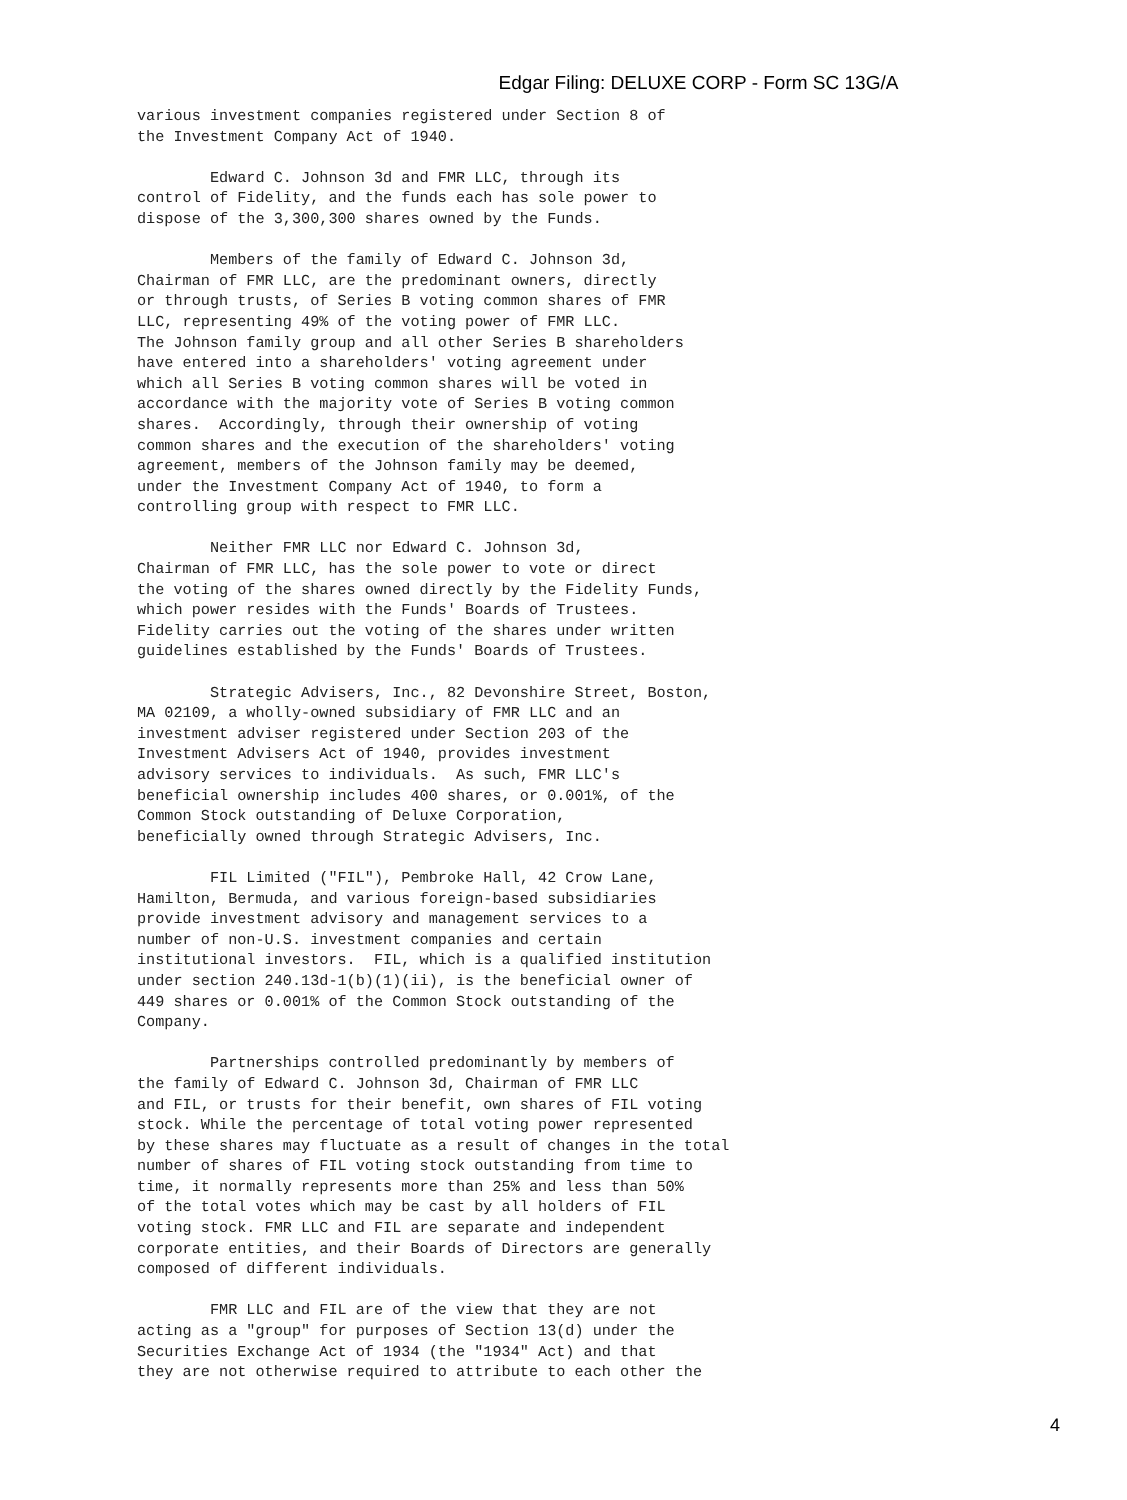Edgar Filing: DELUXE CORP - Form SC 13G/A
various investment companies registered under Section 8 of
the Investment Company Act of 1940.

        Edward C. Johnson 3d and FMR LLC, through its
control of Fidelity, and the funds each has sole power to
dispose of the 3,300,300 shares owned by the Funds.

        Members of the family of Edward C. Johnson 3d,
Chairman of FMR LLC, are the predominant owners, directly
or through trusts, of Series B voting common shares of FMR
LLC, representing 49% of the voting power of FMR LLC.
The Johnson family group and all other Series B shareholders
have entered into a shareholders' voting agreement under
which all Series B voting common shares will be voted in
accordance with the majority vote of Series B voting common
shares.  Accordingly, through their ownership of voting
common shares and the execution of the shareholders' voting
agreement, members of the Johnson family may be deemed,
under the Investment Company Act of 1940, to form a
controlling group with respect to FMR LLC.

        Neither FMR LLC nor Edward C. Johnson 3d,
Chairman of FMR LLC, has the sole power to vote or direct
the voting of the shares owned directly by the Fidelity Funds,
which power resides with the Funds' Boards of Trustees.
Fidelity carries out the voting of the shares under written
guidelines established by the Funds' Boards of Trustees.

        Strategic Advisers, Inc., 82 Devonshire Street, Boston,
MA 02109, a wholly-owned subsidiary of FMR LLC and an
investment adviser registered under Section 203 of the
Investment Advisers Act of 1940, provides investment
advisory services to individuals.  As such, FMR LLC's
beneficial ownership includes 400 shares, or 0.001%, of the
Common Stock outstanding of Deluxe Corporation,
beneficially owned through Strategic Advisers, Inc.

        FIL Limited ("FIL"), Pembroke Hall, 42 Crow Lane,
Hamilton, Bermuda, and various foreign-based subsidiaries
provide investment advisory and management services to a
number of non-U.S. investment companies and certain
institutional investors.  FIL, which is a qualified institution
under section 240.13d-1(b)(1)(ii), is the beneficial owner of
449 shares or 0.001% of the Common Stock outstanding of the
Company.

        Partnerships controlled predominantly by members of
the family of Edward C. Johnson 3d, Chairman of FMR LLC
and FIL, or trusts for their benefit, own shares of FIL voting
stock. While the percentage of total voting power represented
by these shares may fluctuate as a result of changes in the total
number of shares of FIL voting stock outstanding from time to
time, it normally represents more than 25% and less than 50%
of the total votes which may be cast by all holders of FIL
voting stock. FMR LLC and FIL are separate and independent
corporate entities, and their Boards of Directors are generally
composed of different individuals.

        FMR LLC and FIL are of the view that they are not
acting as a "group" for purposes of Section 13(d) under the
Securities Exchange Act of 1934 (the "1934" Act) and that
they are not otherwise required to attribute to each other the
4